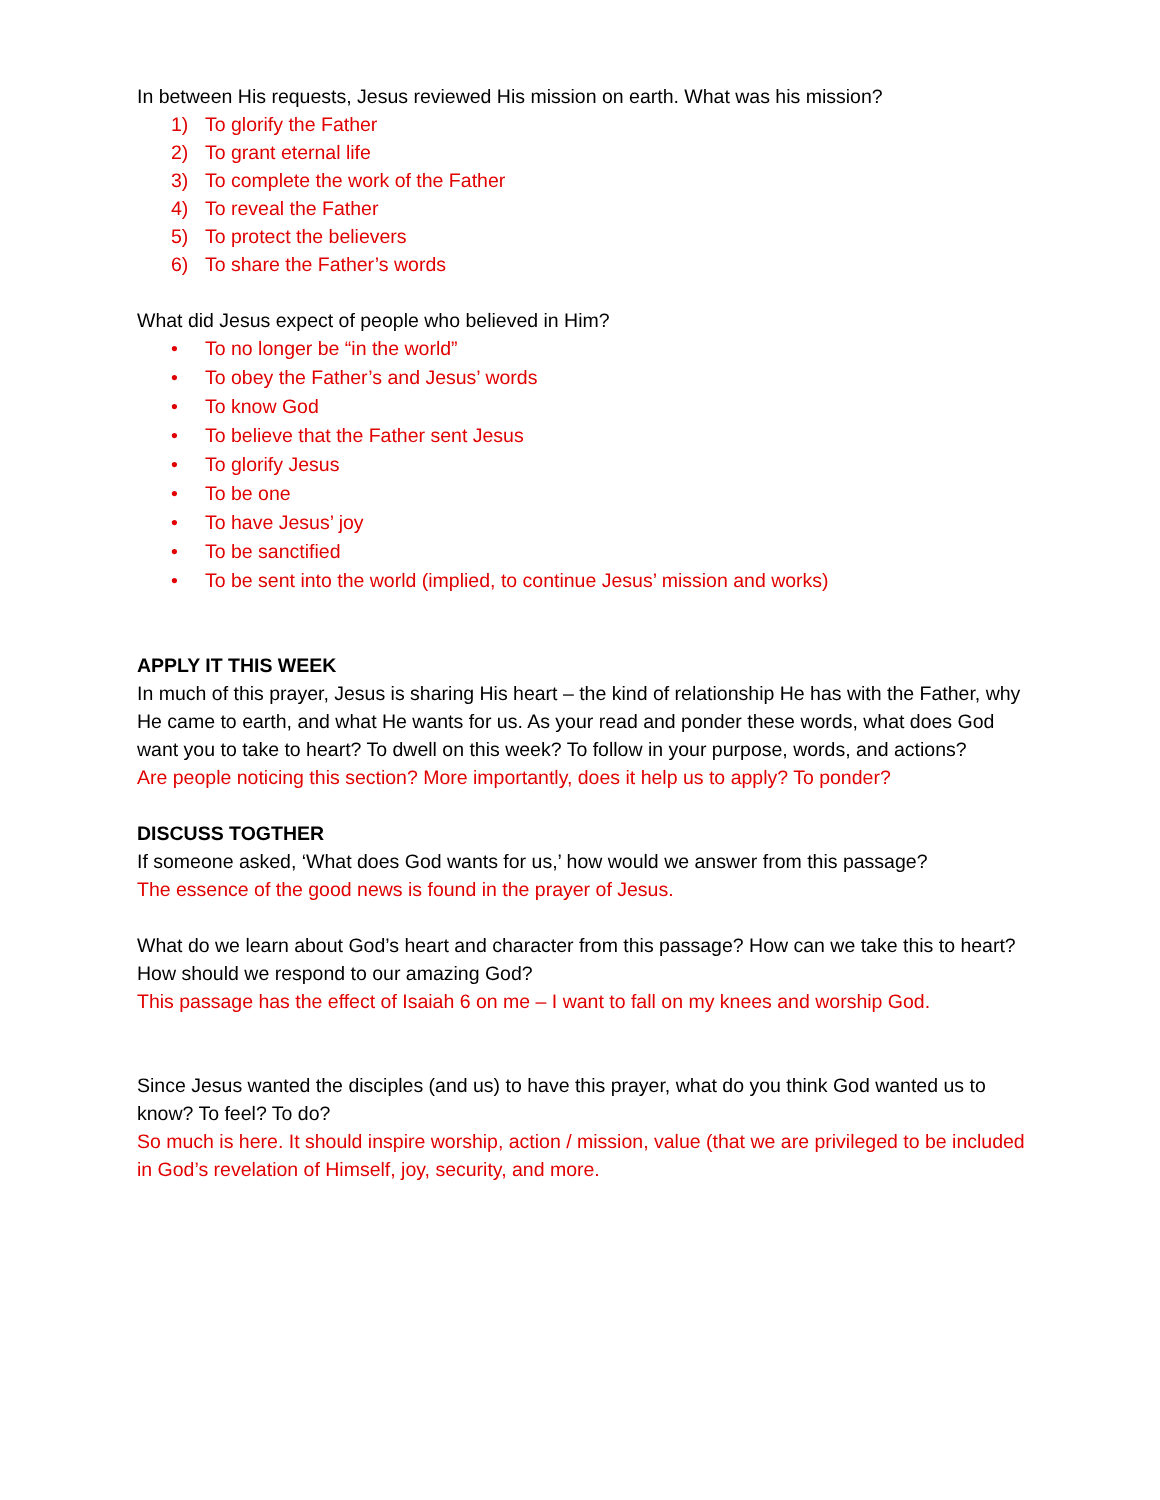In between His requests, Jesus reviewed His mission on earth. What was his mission?
1) To glorify the Father
2) To grant eternal life
3) To complete the work of the Father
4) To reveal the Father
5) To protect the believers
6) To share the Father’s words
What did Jesus expect of people who believed in Him?
• To no longer be “in the world”
• To obey the Father’s and Jesus’ words
• To know God
• To believe that the Father sent Jesus
• To glorify Jesus
• To be one
• To have Jesus’ joy
• To be sanctified
• To be sent into the world (implied, to continue Jesus’ mission and works)
APPLY IT THIS WEEK
In much of this prayer, Jesus is sharing His heart – the kind of relationship He has with the Father, why He came to earth, and what He wants for us. As your read and ponder these words, what does God want you to take to heart? To dwell on this week? To follow in your purpose, words, and actions?
Are people noticing this section? More importantly, does it help us to apply? To ponder?
DISCUSS TOGTHER
If someone asked, ‘What does God wants for us,’ how would we answer from this passage?
The essence of the good news is found in the prayer of Jesus.
What do we learn about God’s heart and character from this passage? How can we take this to heart? How should we respond to our amazing God?
This passage has the effect of Isaiah 6 on me – I want to fall on my knees and worship God.
Since Jesus wanted the disciples (and us) to have this prayer, what do you think God wanted us to know? To feel? To do?
So much is here. It should inspire worship, action / mission, value (that we are privileged to be included in God’s revelation of Himself, joy, security, and more.